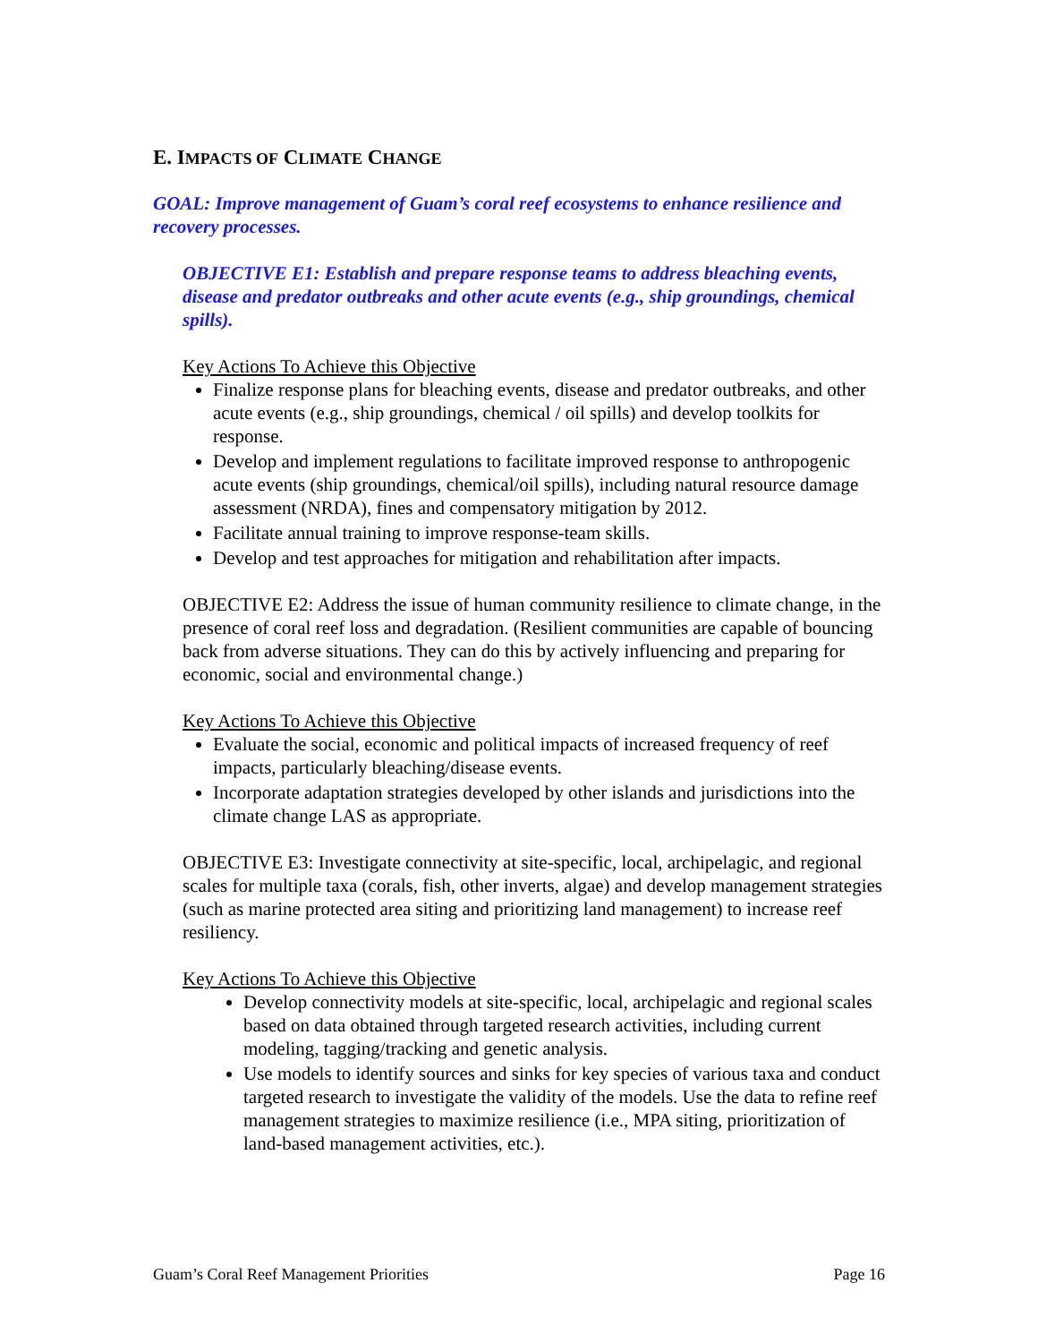E. IMPACTS OF CLIMATE CHANGE
GOAL: Improve management of Guam’s coral reef ecosystems to enhance resilience and recovery processes.
OBJECTIVE E1: Establish and prepare response teams to address bleaching events, disease and predator outbreaks and other acute events (e.g., ship groundings, chemical spills).
Key Actions To Achieve this Objective
Finalize response plans for bleaching events, disease and predator outbreaks, and other acute events (e.g., ship groundings, chemical / oil spills) and develop toolkits for response.
Develop and implement regulations to facilitate improved response to anthropogenic acute events (ship groundings, chemical/oil spills), including natural resource damage assessment (NRDA), fines and compensatory mitigation by 2012.
Facilitate annual training to improve response-team skills.
Develop and test approaches for mitigation and rehabilitation after impacts.
OBJECTIVE E2: Address the issue of human community resilience to climate change, in the presence of coral reef loss and degradation. (Resilient communities are capable of bouncing back from adverse situations. They can do this by actively influencing and preparing for economic, social and environmental change.)
Key Actions To Achieve this Objective
Evaluate the social, economic and political impacts of increased frequency of reef impacts, particularly bleaching/disease events.
Incorporate adaptation strategies developed by other islands and jurisdictions into the climate change LAS as appropriate.
OBJECTIVE E3: Investigate connectivity at site-specific, local, archipelagic, and regional scales for multiple taxa (corals, fish, other inverts, algae) and develop management strategies (such as marine protected area siting and prioritizing land management) to increase reef resiliency.
Key Actions To Achieve this Objective
Develop connectivity models at site-specific, local, archipelagic and regional scales based on data obtained through targeted research activities, including current modeling, tagging/tracking and genetic analysis.
Use models to identify sources and sinks for key species of various taxa and conduct targeted research to investigate the validity of the models. Use the data to refine reef management strategies to maximize resilience (i.e., MPA siting, prioritization of land-based management activities, etc.).
Guam’s Coral Reef Management Priorities Page 16